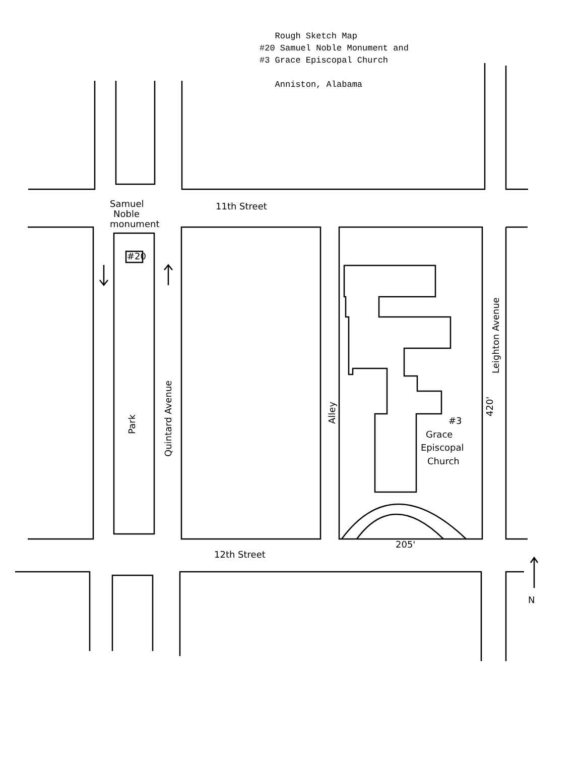Rough Sketch Map
#20 Samuel Noble Monument and
#3 Grace Episcopal Church
Anniston, Alabama
Samuel
Noble
monument
11th Street
12th Street
#20
Park
Quintard Avenue
Alley
Leighton Avenue
420'
205'
#3
Grace
Episcopal
Church
N